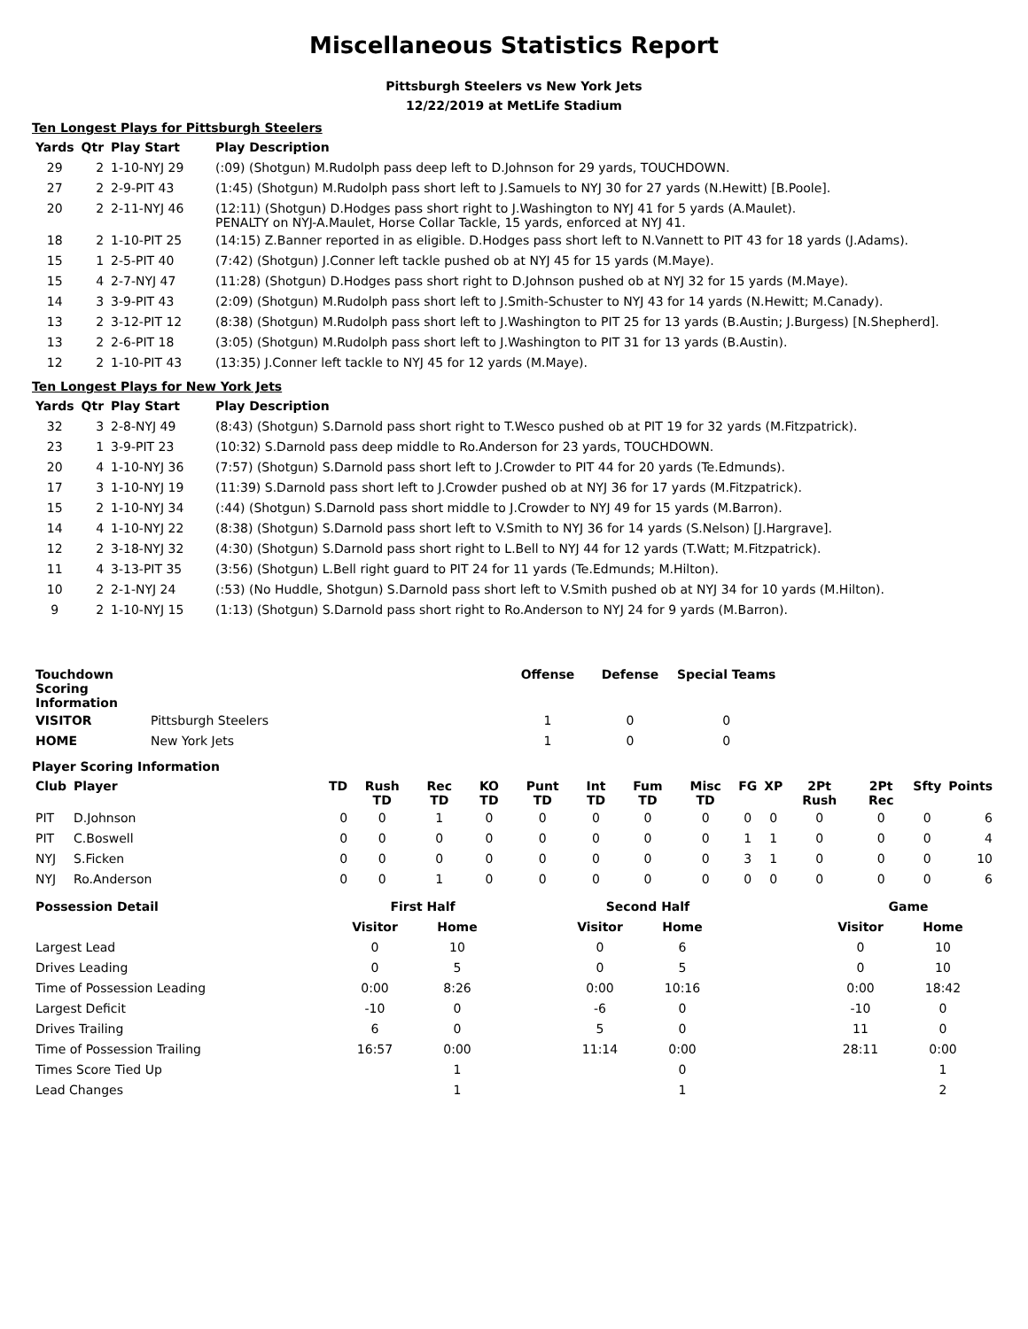Miscellaneous Statistics Report
Pittsburgh Steelers vs New York Jets
12/22/2019 at MetLife Stadium
Ten Longest Plays for Pittsburgh Steelers
| Yards | Qtr | Play Start | Play Description |
| --- | --- | --- | --- |
| 29 | 2 | 1-10-NYJ 29 | (:09) (Shotgun) M.Rudolph pass deep left to D.Johnson for 29 yards, TOUCHDOWN. |
| 27 | 2 | 2-9-PIT 43 | (1:45) (Shotgun) M.Rudolph pass short left to J.Samuels to NYJ 30 for 27 yards (N.Hewitt) [B.Poole]. |
| 20 | 2 | 2-11-NYJ 46 | (12:11) (Shotgun) D.Hodges pass short right to J.Washington to NYJ 41 for 5 yards (A.Maulet). PENALTY on NYJ-A.Maulet, Horse Collar Tackle, 15 yards, enforced at NYJ 41. |
| 18 | 2 | 1-10-PIT 25 | (14:15) Z.Banner reported in as eligible. D.Hodges pass short left to N.Vannett to PIT 43 for 18 yards (J.Adams). |
| 15 | 1 | 2-5-PIT 40 | (7:42) (Shotgun) J.Conner left tackle pushed ob at NYJ 45 for 15 yards (M.Maye). |
| 15 | 4 | 2-7-NYJ 47 | (11:28) (Shotgun) D.Hodges pass short right to D.Johnson pushed ob at NYJ 32 for 15 yards (M.Maye). |
| 14 | 3 | 3-9-PIT 43 | (2:09) (Shotgun) M.Rudolph pass short left to J.Smith-Schuster to NYJ 43 for 14 yards (N.Hewitt; M.Canady). |
| 13 | 2 | 3-12-PIT 12 | (8:38) (Shotgun) M.Rudolph pass short left to J.Washington to PIT 25 for 13 yards (B.Austin; J.Burgess) [N.Shepherd]. |
| 13 | 2 | 2-6-PIT 18 | (3:05) (Shotgun) M.Rudolph pass short left to J.Washington to PIT 31 for 13 yards (B.Austin). |
| 12 | 2 | 1-10-PIT 43 | (13:35) J.Conner left tackle to NYJ 45 for 12 yards (M.Maye). |
Ten Longest Plays for New York Jets
| Yards | Qtr | Play Start | Play Description |
| --- | --- | --- | --- |
| 32 | 3 | 2-8-NYJ 49 | (8:43) (Shotgun) S.Darnold pass short right to T.Wesco pushed ob at PIT 19 for 32 yards (M.Fitzpatrick). |
| 23 | 1 | 3-9-PIT 23 | (10:32) S.Darnold pass deep middle to Ro.Anderson for 23 yards, TOUCHDOWN. |
| 20 | 4 | 1-10-NYJ 36 | (7:57) (Shotgun) S.Darnold pass short left to J.Crowder to PIT 44 for 20 yards (Te.Edmunds). |
| 17 | 3 | 1-10-NYJ 19 | (11:39) S.Darnold pass short left to J.Crowder pushed ob at NYJ 36 for 17 yards (M.Fitzpatrick). |
| 15 | 2 | 1-10-NYJ 34 | (:44) (Shotgun) S.Darnold pass short middle to J.Crowder to NYJ 49 for 15 yards (M.Barron). |
| 14 | 4 | 1-10-NYJ 22 | (8:38) (Shotgun) S.Darnold pass short left to V.Smith to NYJ 36 for 14 yards (S.Nelson) [J.Hargrave]. |
| 12 | 2 | 3-18-NYJ 32 | (4:30) (Shotgun) S.Darnold pass short right to L.Bell to NYJ 44 for 12 yards (T.Watt; M.Fitzpatrick). |
| 11 | 4 | 3-13-PIT 35 | (3:56) (Shotgun) L.Bell right guard to PIT 24 for 11 yards (Te.Edmunds; M.Hilton). |
| 10 | 2 | 2-1-NYJ 24 | (:53) (No Huddle, Shotgun) S.Darnold pass short left to V.Smith pushed ob at NYJ 34 for 10 yards (M.Hilton). |
| 9 | 2 | 1-10-NYJ 15 | (1:13) (Shotgun) S.Darnold pass short right to Ro.Anderson to NYJ 24 for 9 yards (M.Barron). |
| Touchdown Scoring Information | | Offense | Defense | Special Teams |
| --- | --- | --- | --- | --- |
| VISITOR | Pittsburgh Steelers | 1 | 0 | 0 |
| HOME | New York Jets | 1 | 0 | 0 |
Player Scoring Information
| Club | Player | TD | Rush TD | Rec TD | KO TD | Punt TD | Int TD | Fum TD | Misc TD | FG | XP | 2Pt Rush | 2Pt Rec | Sfty | Points |
| --- | --- | --- | --- | --- | --- | --- | --- | --- | --- | --- | --- | --- | --- | --- | --- |
| PIT | D.Johnson | 0 | 0 | 1 | 0 | 0 | 0 | 0 | 0 | 0 | 0 | 0 | 0 | 0 | 6 |
| PIT | C.Boswell | 0 | 0 | 0 | 0 | 0 | 0 | 0 | 0 | 1 | 1 | 0 | 0 | 0 | 4 |
| NYJ | S.Ficken | 0 | 0 | 0 | 0 | 0 | 0 | 0 | 0 | 3 | 1 | 0 | 0 | 0 | 10 |
| NYJ | Ro.Anderson | 0 | 0 | 1 | 0 | 0 | 0 | 0 | 0 | 0 | 0 | 0 | 0 | 0 | 6 |
| Possession Detail | First Half | | | Second Half | | | Game | |
| --- | --- | --- | --- | --- | --- | --- | --- | --- |
| | Visitor | Home | | Visitor | Home | | Visitor | Home |
| Largest Lead | 0 | 10 | | 0 | 6 | | 0 | 10 |
| Drives Leading | 0 | 5 | | 0 | 5 | | 0 | 10 |
| Time of Possession Leading | 0:00 | 8:26 | | 0:00 | 10:16 | | 0:00 | 18:42 |
| Largest Deficit | -10 | 0 | | -6 | 0 | | -10 | 0 |
| Drives Trailing | 6 | 0 | | 5 | 0 | | 11 | 0 |
| Time of Possession Trailing | 16:57 | 0:00 | | 11:14 | 0:00 | | 28:11 | 0:00 |
| Times Score Tied Up | | 1 | | | 0 | | | 1 |
| Lead Changes | | 1 | | | 1 | | | 2 |